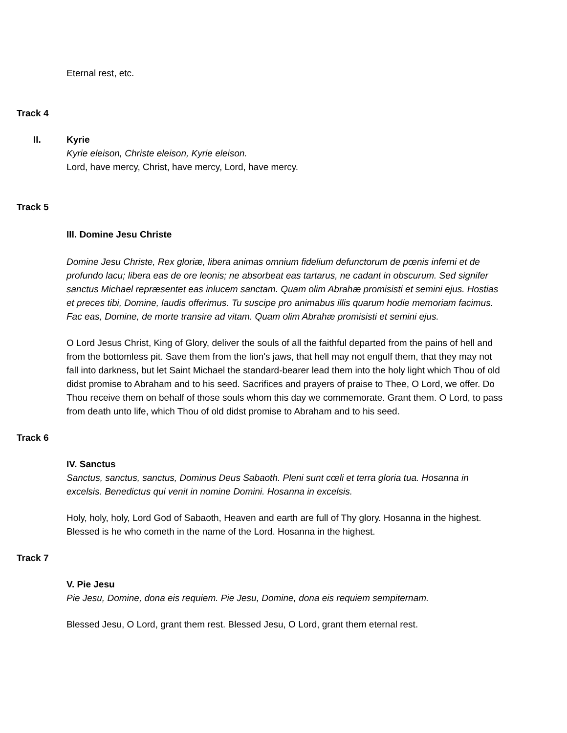Eternal rest, etc.
Track 4
II. Kyrie
Kyrie eleison, Christe eleison, Kyrie eleison.
Lord, have mercy, Christ, have mercy, Lord, have mercy.
Track 5
III. Domine Jesu Christe
Domine Jesu Christe, Rex gloriæ, libera animas omnium fidelium defunctorum de pœnis inferni et de profundo lacu; libera eas de ore leonis; ne absorbeat eas tartarus, ne cadant in obscurum. Sed signifer sanctus Michael repræsentet eas inlucem sanctam. Quam olim Abrahæ promisisti et semini ejus. Hostias et preces tibi, Domine, laudis offerimus. Tu suscipe pro animabus illis quarum hodie memoriam facimus. Fac eas, Domine, de morte transire ad vitam. Quam olim Abrahæ promisisti et semini ejus.
O Lord Jesus Christ, King of Glory, deliver the souls of all the faithful departed from the pains of hell and from the bottomless pit. Save them from the lion's jaws, that hell may not engulf them, that they may not fall into darkness, but let Saint Michael the standard-bearer lead them into the holy light which Thou of old didst promise to Abraham and to his seed. Sacrifices and prayers of praise to Thee, O Lord, we offer. Do Thou receive them on behalf of those souls whom this day we commemorate. Grant them. O Lord, to pass from death unto life, which Thou of old didst promise to Abraham and to his seed.
Track 6
IV. Sanctus
Sanctus, sanctus, sanctus, Dominus Deus Sabaoth. Pleni sunt cœli et terra gloria tua. Hosanna in excelsis. Benedictus qui venit in nomine Domini. Hosanna in excelsis.
Holy, holy, holy, Lord God of Sabaoth, Heaven and earth are full of Thy glory. Hosanna in the highest. Blessed is he who cometh in the name of the Lord. Hosanna in the highest.
Track 7
V. Pie Jesu
Pie Jesu, Domine, dona eis requiem. Pie Jesu, Domine, dona eis requiem sempiternam.
Blessed Jesu, O Lord, grant them rest. Blessed Jesu, O Lord, grant them eternal rest.